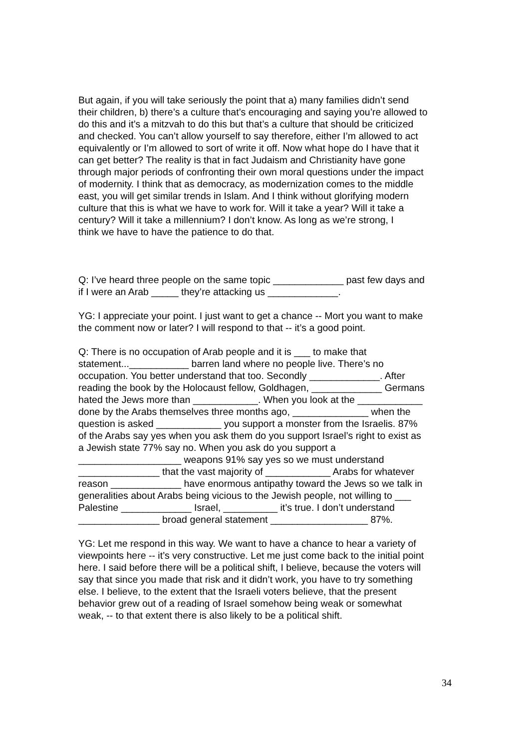But again, if you will take seriously the point that a) many families didn’t send their children, b) there’s a culture that’s encouraging and saying you’re allowed to do this and it’s a mitzvah to do this but that’s a culture that should be criticized and checked. You can’t allow yourself to say therefore, either I’m allowed to act equivalently or I’m allowed to sort of write it off. Now what hope do I have that it can get better? The reality is that in fact Judaism and Christianity have gone through major periods of confronting their own moral questions under the impact of modernity. I think that as democracy, as modernization comes to the middle east, you will get similar trends in Islam. And I think without glorifying modern culture that this is what we have to work for. Will it take a year? Will it take a century? Will it take a millennium? I don’t know. As long as we’re strong, I think we have to have the patience to do that.
Q: I’ve heard three people on the same topic _____________ past few days and if I were an Arab _____ they’re attacking us _____________.
YG: I appreciate your point. I just want to get a chance -- Mort you want to make the comment now or later? I will respond to that -- it’s a good point.
Q: There is no occupation of Arab people and it is ___ to make that statement...___________ barren land where no people live. There’s no occupation. You better understand that too. Secondly _____________. After reading the book by the Holocaust fellow, Goldhagen, _____________ Germans hated the Jews more than ____________. When you look at the ____________ done by the Arabs themselves three months ago, ______________ when the question is asked ____________ you support a monster from the Israelis. 87% of the Arabs say yes when you ask them do you support Israel’s right to exist as a Jewish state 77% say no. When you ask do you support a ___________________ weapons 91% say yes so we must understand _______________ that the vast majority of ____________ Arabs for whatever reason _____________ have enormous antipathy toward the Jews so we talk in generalities about Arabs being vicious to the Jewish people, not willing to ___ Palestine _____________ Israel, __________ it’s true. I don’t understand _______________ broad general statement __________________ 87%.
YG: Let me respond in this way. We want to have a chance to hear a variety of viewpoints here -- it’s very constructive. Let me just come back to the initial point here. I said before there will be a political shift, I believe, because the voters will say that since you made that risk and it didn’t work, you have to try something else. I believe, to the extent that the Israeli voters believe, that the present behavior grew out of a reading of Israel somehow being weak or somewhat weak, -- to that extent there is also likely to be a political shift.
34